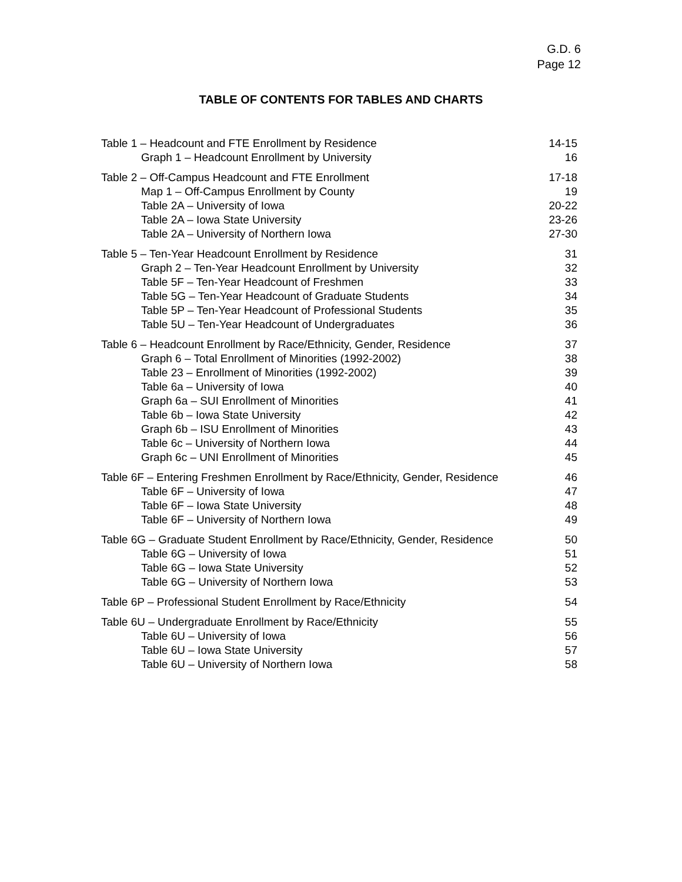G.D. 6
Page 12
TABLE OF CONTENTS FOR TABLES AND CHARTS
Table 1 – Headcount and FTE Enrollment by Residence 14-15
Graph 1 – Headcount Enrollment by University 16
Table 2 – Off-Campus Headcount and FTE Enrollment 17-18
Map 1 – Off-Campus Enrollment by County 19
Table 2A – University of Iowa 20-22
Table 2A – Iowa State University 23-26
Table 2A – University of Northern Iowa 27-30
Table 5 – Ten-Year Headcount Enrollment by Residence 31
Graph 2 – Ten-Year Headcount Enrollment by University 32
Table 5F – Ten-Year Headcount of Freshmen 33
Table 5G – Ten-Year Headcount of Graduate Students 34
Table 5P – Ten-Year Headcount of Professional Students 35
Table 5U – Ten-Year Headcount of Undergraduates 36
Table 6 – Headcount Enrollment by Race/Ethnicity, Gender, Residence 37
Graph 6 – Total Enrollment of Minorities (1992-2002) 38
Table 23 – Enrollment of Minorities (1992-2002) 39
Table 6a – University of Iowa 40
Graph 6a – SUI Enrollment of Minorities 41
Table 6b – Iowa State University 42
Graph 6b – ISU Enrollment of Minorities 43
Table 6c – University of Northern Iowa 44
Graph 6c – UNI Enrollment of Minorities 45
Table 6F – Entering Freshmen Enrollment by Race/Ethnicity, Gender, Residence 46
Table 6F – University of Iowa 47
Table 6F – Iowa State University 48
Table 6F – University of Northern Iowa 49
Table 6G – Graduate Student Enrollment by Race/Ethnicity, Gender, Residence 50
Table 6G – University of Iowa 51
Table 6G – Iowa State University 52
Table 6G – University of Northern Iowa 53
Table 6P – Professional Student Enrollment by Race/Ethnicity 54
Table 6U – Undergraduate Enrollment by Race/Ethnicity 55
Table 6U – University of Iowa 56
Table 6U – Iowa State University 57
Table 6U – University of Northern Iowa 58